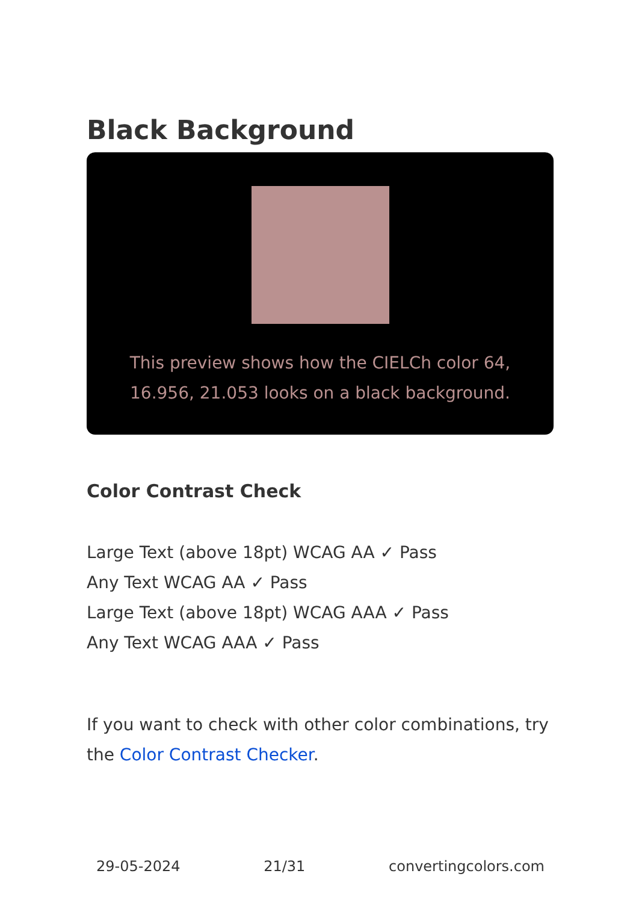Black Background
This preview shows how the CIELCh color 64, 16.956, 21.053 looks on a black background.
Color Contrast Check
Large Text (above 18pt) WCAG AA ✓ Pass
Any Text WCAG AA ✓ Pass
Large Text (above 18pt) WCAG AAA ✓ Pass
Any Text WCAG AAA ✓ Pass
If you want to check with other color combinations, try the Color Contrast Checker.
29-05-2024 21/31 convertingcolors.com